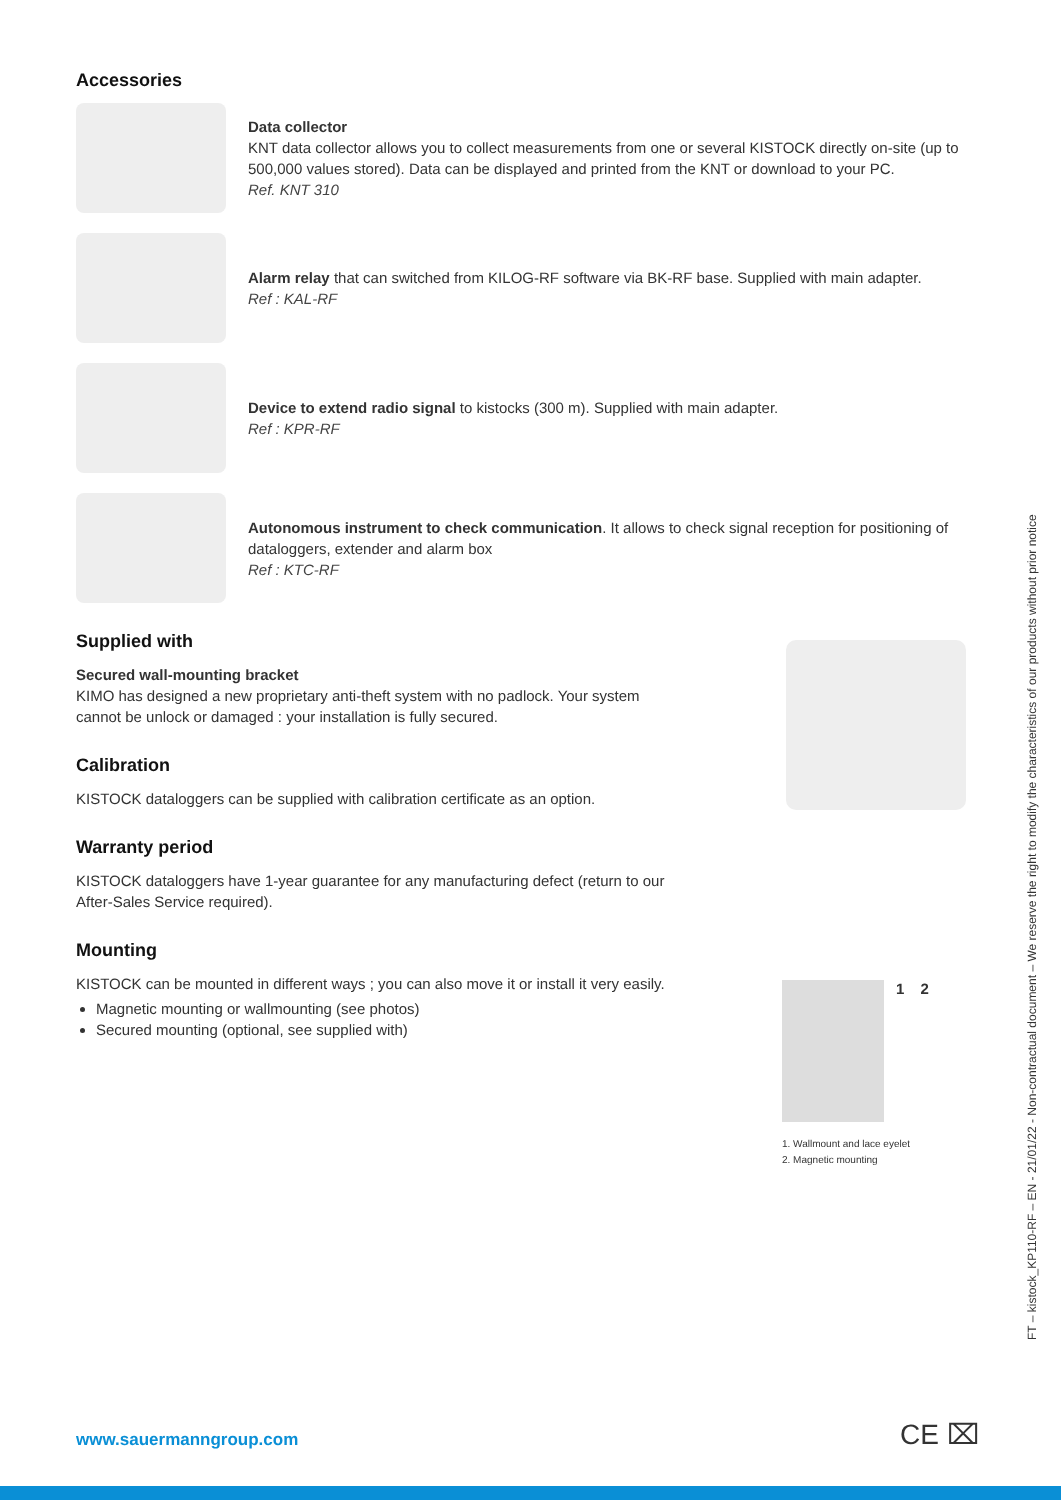Accessories
Data collector
KNT data collector allows you to collect measurements from one or several KISTOCK directly on-site (up to 500,000 values stored). Data can be displayed and printed from the KNT or download to your PC.
Ref. KNT 310
Alarm relay that can switched from KILOG-RF software via BK-RF base. Supplied with main adapter.
Ref : KAL-RF
Device to extend radio signal to kistocks (300 m). Supplied with main adapter.
Ref : KPR-RF
Autonomous instrument to check communication. It allows to check signal reception for positioning of dataloggers, extender and alarm box
Ref : KTC-RF
Supplied with
Secured wall-mounting bracket
KIMO has designed a new proprietary anti-theft system with no padlock. Your system cannot be unlock or damaged : your installation is fully secured.
Calibration
KISTOCK dataloggers can be supplied with calibration certificate as an option.
Warranty period
KISTOCK dataloggers have 1-year guarantee for any manufacturing defect (return to our After-Sales Service required).
Mounting
KISTOCK can be mounted in different ways ; you can also move it or install it very easily.
Magnetic mounting or wallmounting (see photos)
Secured mounting (optional, see supplied with)
1 2
1. Wallmount and lace eyelet
2. Magnetic mounting
FT – kistock_KP110-RF – EN - 21/01/22 - Non-contractual document – We reserve the right to modify the characteristics of our products without prior notice
www.sauermanngroup.com CE ⌧